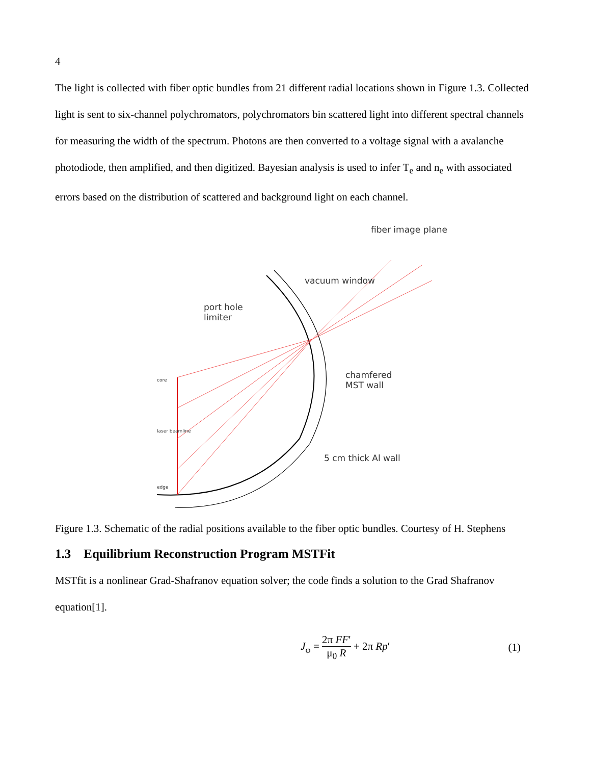4
The light is collected with fiber optic bundles from 21 different radial locations shown in Figure 1.3. Collected light is sent to six-channel polychromators, polychromators bin scattered light into different spectral channels for measuring the width of the spectrum. Photons are then converted to a voltage signal with a avalanche photodiode, then amplified, and then digitized. Bayesian analysis is used to infer T<sub>e</sub> and n<sub>e</sub> with associated errors based on the distribution of scattered and background light on each channel.
port hole
limiter
vacuum window
fiber image plane
chamfered
MST wall
5 cm thick Al wall
core
laser beamline
edge
Figure 1.3. Schematic of the radial positions available to the fiber optic bundles. Courtesy of H. Stephens
1.3 Equilibrium Reconstruction Program MSTFit
MSTfit is a nonlinear Grad-Shafranov equation solver; the code finds a solution to the Grad Shafranov equation[1].
J<sub>φ</sub> = 2π FF′ μ<sub>0</sub> R + 2π Rp′ (1)